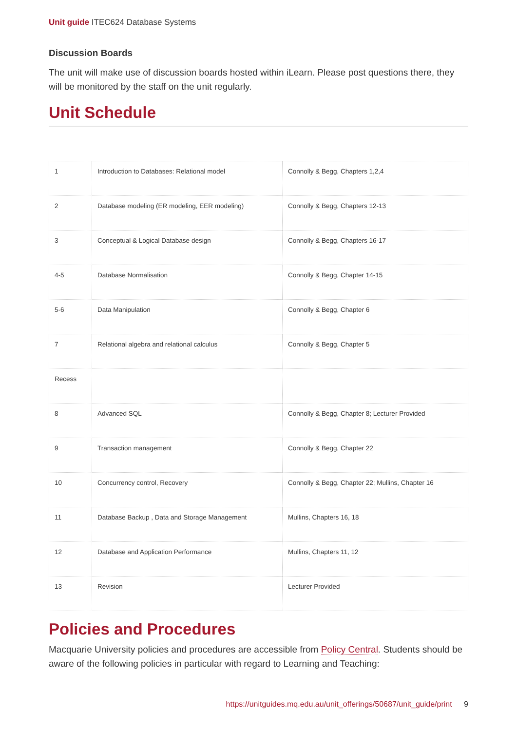Unit guide ITEC624 Database Systems
Discussion Boards
The unit will make use of discussion boards hosted within iLearn. Please post questions there, they will be monitored by the staff on the unit regularly.
Unit Schedule
| 1 | Introduction to Databases: Relational model | Connolly & Begg, Chapters 1,2,4 |
| 2 | Database modeling (ER modeling, EER modeling) | Connolly & Begg, Chapters 12-13 |
| 3 | Conceptual & Logical Database design | Connolly & Begg, Chapters 16-17 |
| 4-5 | Database Normalisation | Connolly & Begg, Chapter 14-15 |
| 5-6 | Data Manipulation | Connolly & Begg, Chapter 6 |
| 7 | Relational algebra and relational calculus | Connolly & Begg, Chapter 5 |
| Recess | | |
| 8 | Advanced SQL | Connolly & Begg, Chapter 8; Lecturer Provided |
| 9 | Transaction management | Connolly & Begg, Chapter 22 |
| 10 | Concurrency control, Recovery | Connolly & Begg, Chapter 22; Mullins, Chapter 16 |
| 11 | Database Backup , Data and Storage Management | Mullins, Chapters 16, 18 |
| 12 | Database and Application Performance | Mullins, Chapters 11, 12 |
| 13 | Revision | Lecturer Provided |
Policies and Procedures
Macquarie University policies and procedures are accessible from Policy Central. Students should be aware of the following policies in particular with regard to Learning and Teaching:
https://unitguides.mq.edu.au/unit_offerings/50687/unit_guide/print 9